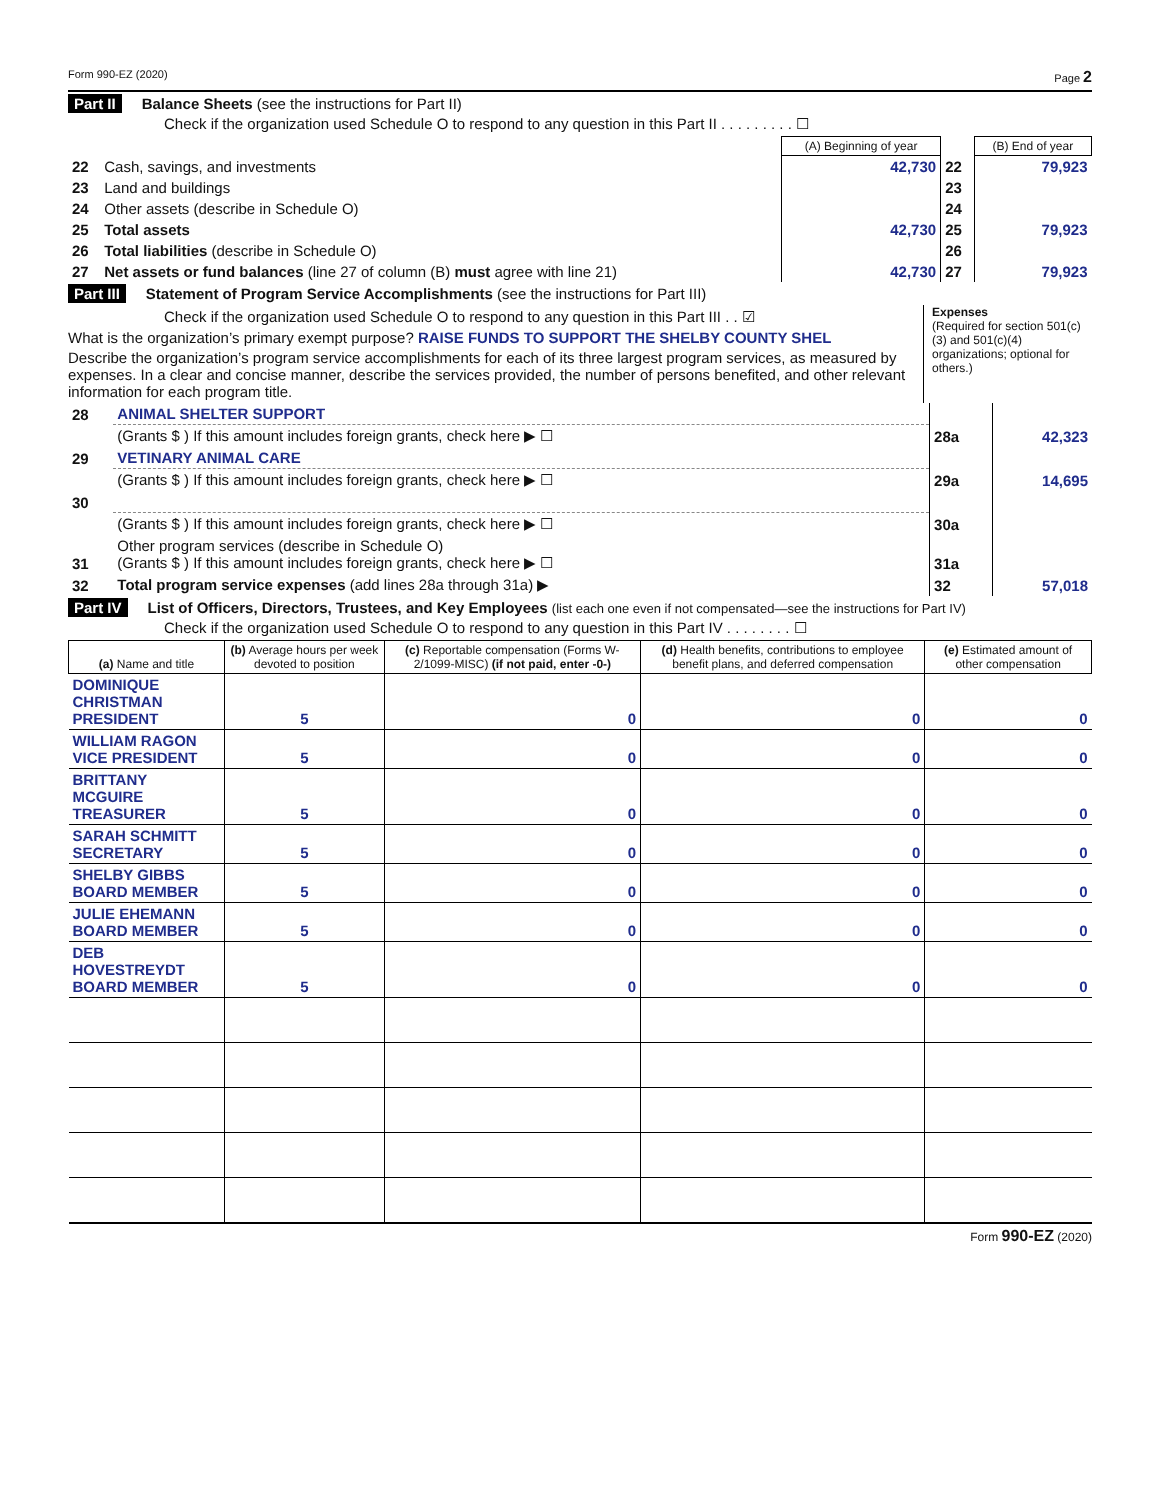Form 990-EZ (2020) Page 2
Part II Balance Sheets (see the instructions for Part II)
Check if the organization used Schedule O to respond to any question in this Part II . . . . . . . . . ☐
| | | (A) Beginning of year | | (B) End of year |
| 22 | Cash, savings, and investments | 42,730 | 22 | 79,923 |
| 23 | Land and buildings | | 23 | |
| 24 | Other assets (describe in Schedule O) | | 24 | |
| 25 | Total assets | 42,730 | 25 | 79,923 |
| 26 | Total liabilities (describe in Schedule O) | | 26 | |
| 27 | Net assets or fund balances (line 27 of column (B) must agree with line 21) | 42,730 | 27 | 79,923 |
Part III Statement of Program Service Accomplishments (see the instructions for Part III)
Check if the organization used Schedule O to respond to any question in this Part III . . ☑
What is the organization’s primary exempt purpose? RAISE FUNDS TO SUPPORT THE SHELBY COUNTY SHEL
Describe the organization’s program service accomplishments for each of its three largest program services, as measured by expenses. In a clear and concise manner, describe the services provided, the number of persons benefited, and other relevant information for each program title.
Expenses
(Required for section 501(c)(3) and 501(c)(4) organizations; optional for others.)
| 28 | ANIMAL SHELTER SUPPORT | | |
| | (Grants $ ) If this amount includes foreign grants, check here ▶ ☐ | 28a | 42,323 |
| 29 | VETINARY ANIMAL CARE | | |
| | (Grants $ ) If this amount includes foreign grants, check here ▶ ☐ | 29a | 14,695 |
| 30 | | | |
| | (Grants $ ) If this amount includes foreign grants, check here ▶ ☐ | 30a | |
| 31 | Other program services (describe in Schedule O) (Grants $ ) If this amount includes foreign grants, check here ▶ ☐ | 31a | |
| 32 | Total program service expenses (add lines 28a through 31a) ▶ | 32 | 57,018 |
Part IV List of Officers, Directors, Trustees, and Key Employees (list each one even if not compensated—see the instructions for Part IV)
Check if the organization used Schedule O to respond to any question in this Part IV . . . . . . . . ☐
| (a) Name and title | (b) Average hours per week devoted to position | (c) Reportable compensation (Forms W-2/1099-MISC) (if not paid, enter -0-) | (d) Health benefits, contributions to employee benefit plans, and deferred compensation | (e) Estimated amount of other compensation |
| --- | --- | --- | --- | --- |
| DOMINIQUE CHRISTMAN PRESIDENT | 5 | 0 | 0 | 0 |
| WILLIAM RAGON VICE PRESIDENT | 5 | 0 | 0 | 0 |
| BRITTANY MCGUIRE TREASURER | 5 | 0 | 0 | 0 |
| SARAH SCHMITT SECRETARY | 5 | 0 | 0 | 0 |
| SHELBY GIBBS BOARD MEMBER | 5 | 0 | 0 | 0 |
| JULIE EHEMANN BOARD MEMBER | 5 | 0 | 0 | 0 |
| DEB HOVESTREYDT BOARD MEMBER | 5 | 0 | 0 | 0 |
Form 990-EZ (2020)